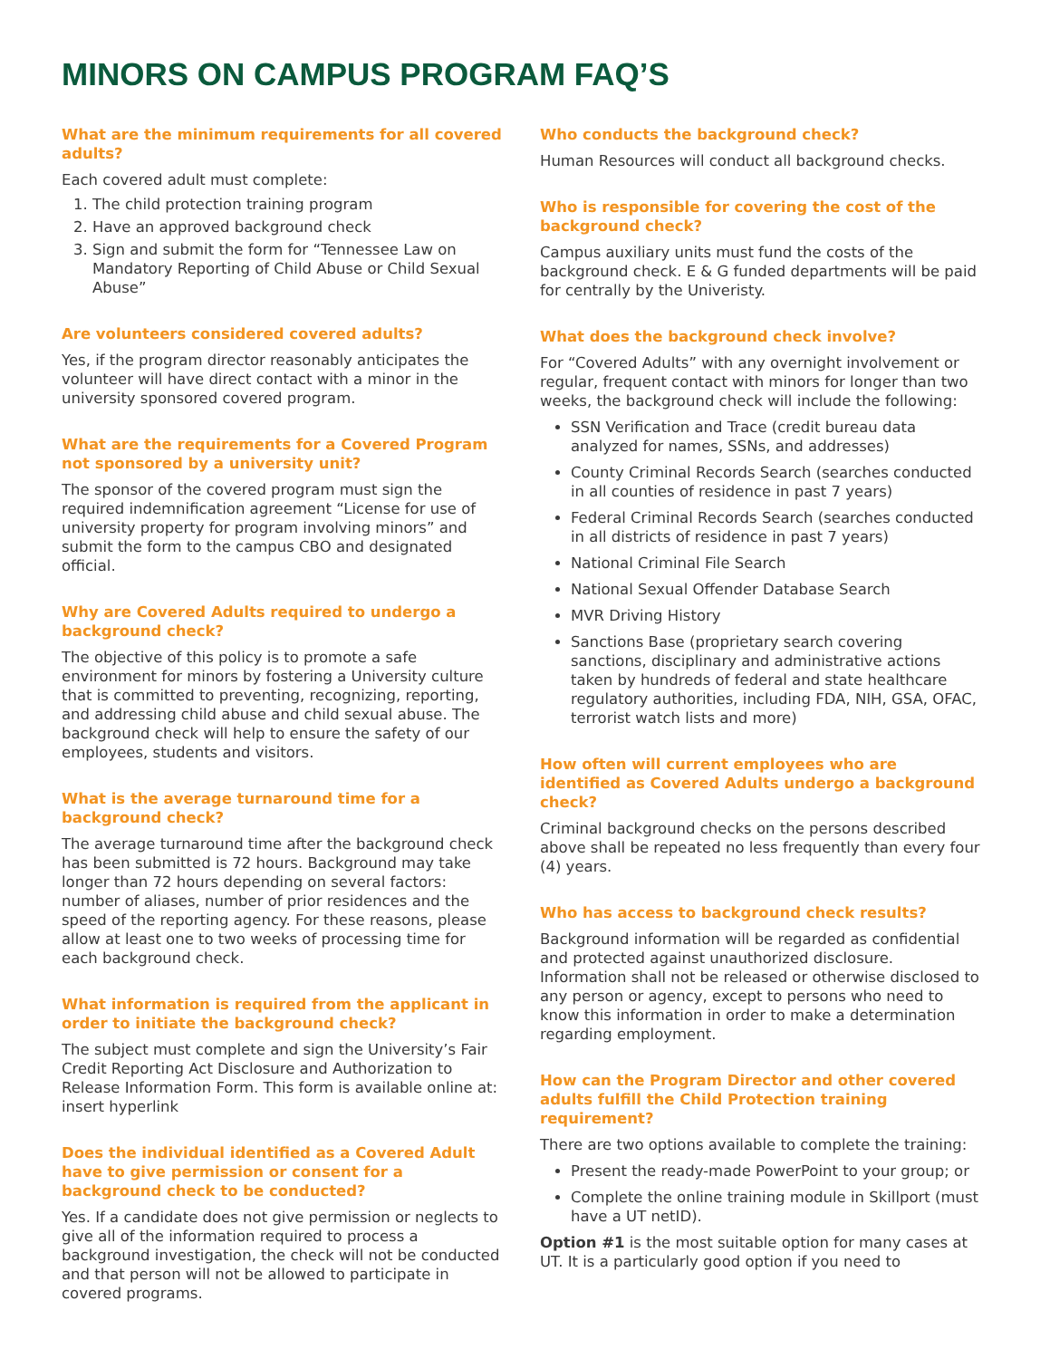MINORS ON CAMPUS PROGRAM FAQ’S
What are the minimum requirements for all covered adults?
Each covered adult must complete:
1. The child protection training program
2. Have an approved background check
3. Sign and submit the form for “Tennessee Law on Mandatory Reporting of Child Abuse or Child Sexual Abuse”
Are volunteers considered covered adults?
Yes, if the program director reasonably anticipates the volunteer will have direct contact with a minor in the university sponsored covered program.
What are the requirements for a Covered Program not sponsored by a university unit?
The sponsor of the covered program must sign the required indemnification agreement “License for use of university property for program involving minors” and submit the form to the campus CBO and designated official.
Why are Covered Adults required to undergo a background check?
The objective of this policy is to promote a safe environment for minors by fostering a University culture that is committed to preventing, recognizing, reporting, and addressing child abuse and child sexual abuse. The background check will help to ensure the safety of our employees, students and visitors.
What is the average turnaround time for a background check?
The average turnaround time after the background check has been submitted is 72 hours. Background may take longer than 72 hours depending on several factors: number of aliases, number of prior residences and the speed of the reporting agency. For these reasons, please allow at least one to two weeks of processing time for each background check.
What information is required from the applicant in order to initiate the background check?
The subject must complete and sign the University’s Fair Credit Reporting Act Disclosure and Authorization to Release Information Form. This form is available online at: insert hyperlink
Does the individual identified as a Covered Adult have to give permission or consent for a background check to be conducted?
Yes. If a candidate does not give permission or neglects to give all of the information required to process a background investigation, the check will not be conducted and that person will not be allowed to participate in covered programs.
Who conducts the background check?
Human Resources will conduct all background checks.
Who is responsible for covering the cost of the background check?
Campus auxiliary units must fund the costs of the background check. E & G funded departments will be paid for centrally by the Univeristy.
What does the background check involve?
For “Covered Adults” with any overnight involvement or regular, frequent contact with minors for longer than two weeks, the background check will include the following:
SSN Verification and Trace (credit bureau data analyzed for names, SSNs, and addresses)
County Criminal Records Search (searches conducted in all counties of residence in past 7 years)
Federal Criminal Records Search (searches conducted in all districts of residence in past 7 years)
National Criminal File Search
National Sexual Offender Database Search
MVR Driving History
Sanctions Base (proprietary search covering sanctions, disciplinary and administrative actions taken by hundreds of federal and state healthcare regulatory authorities, including FDA, NIH, GSA, OFAC, terrorist watch lists and more)
How often will current employees who are identified as Covered Adults undergo a background check?
Criminal background checks on the persons described above shall be repeated no less frequently than every four (4) years.
Who has access to background check results?
Background information will be regarded as confidential and protected against unauthorized disclosure. Information shall not be released or otherwise disclosed to any person or agency, except to persons who need to know this information in order to make a determination regarding employment.
How can the Program Director and other covered adults fulfill the Child Protection training requirement?
There are two options available to complete the training:
Present the ready-made PowerPoint to your group; or
Complete the online training module in Skillport (must have a UT netID).
Option #1 is the most suitable option for many cases at UT. It is a particularly good option if you need to